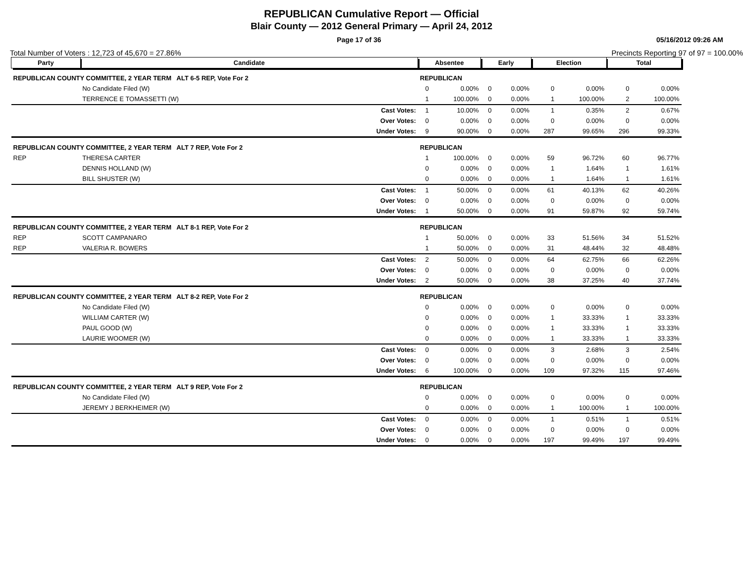REPUBLICAN Cumulative Report — Official
Blair County — 2012 General Primary — April 24, 2012
Page 17 of 36 05/16/2012 09:26 AM
Total Number of Voters : 12,723 of 45,670 = 27.86% Precincts Reporting 97 of 97 = 100.00%
| Party | Candidate | Absentee | | Early | | Election | | Total | |
| --- | --- | --- | --- | --- | --- | --- | --- | --- | --- |
| REPUBLICAN COUNTY COMMITTEE, 2 YEAR TERM ALT 6-5 REP, Vote For 2 | | REPUBLICAN | | | | | | | |
| | No Candidate Filed (W) | 0 | 0.00% | 0 | 0.00% | 0 | 0.00% | 0 | 0.00% |
| | TERRENCE E TOMASSETTI (W) | 1 | 100.00% | 0 | 0.00% | 1 | 100.00% | 2 | 100.00% |
| | Cast Votes: | 1 | 10.00% | 0 | 0.00% | 1 | 0.35% | 2 | 0.67% |
| | Over Votes: | 0 | 0.00% | 0 | 0.00% | 0 | 0.00% | 0 | 0.00% |
| | Under Votes: | 9 | 90.00% | 0 | 0.00% | 287 | 99.65% | 296 | 99.33% |
| REPUBLICAN COUNTY COMMITTEE, 2 YEAR TERM ALT 7 REP, Vote For 2 | | REPUBLICAN | | | | | | | |
| REP | THERESA CARTER | 1 | 100.00% | 0 | 0.00% | 59 | 96.72% | 60 | 96.77% |
| | DENNIS HOLLAND (W) | 0 | 0.00% | 0 | 0.00% | 1 | 1.64% | 1 | 1.61% |
| | BILL SHUSTER (W) | 0 | 0.00% | 0 | 0.00% | 1 | 1.64% | 1 | 1.61% |
| | Cast Votes: | 1 | 50.00% | 0 | 0.00% | 61 | 40.13% | 62 | 40.26% |
| | Over Votes: | 0 | 0.00% | 0 | 0.00% | 0 | 0.00% | 0 | 0.00% |
| | Under Votes: | 1 | 50.00% | 0 | 0.00% | 91 | 59.87% | 92 | 59.74% |
| REPUBLICAN COUNTY COMMITTEE, 2 YEAR TERM ALT 8-1 REP, Vote For 2 | | REPUBLICAN | | | | | | | |
| REP | SCOTT CAMPANARO | 1 | 50.00% | 0 | 0.00% | 33 | 51.56% | 34 | 51.52% |
| REP | VALERIA R. BOWERS | 1 | 50.00% | 0 | 0.00% | 31 | 48.44% | 32 | 48.48% |
| | Cast Votes: | 2 | 50.00% | 0 | 0.00% | 64 | 62.75% | 66 | 62.26% |
| | Over Votes: | 0 | 0.00% | 0 | 0.00% | 0 | 0.00% | 0 | 0.00% |
| | Under Votes: | 2 | 50.00% | 0 | 0.00% | 38 | 37.25% | 40 | 37.74% |
| REPUBLICAN COUNTY COMMITTEE, 2 YEAR TERM ALT 8-2 REP, Vote For 2 | | REPUBLICAN | | | | | | | |
| | No Candidate Filed (W) | 0 | 0.00% | 0 | 0.00% | 0 | 0.00% | 0 | 0.00% |
| | WILLIAM CARTER (W) | 0 | 0.00% | 0 | 0.00% | 1 | 33.33% | 1 | 33.33% |
| | PAUL GOOD (W) | 0 | 0.00% | 0 | 0.00% | 1 | 33.33% | 1 | 33.33% |
| | LAURIE WOOMER (W) | 0 | 0.00% | 0 | 0.00% | 1 | 33.33% | 1 | 33.33% |
| | Cast Votes: | 0 | 0.00% | 0 | 0.00% | 3 | 2.68% | 3 | 2.54% |
| | Over Votes: | 0 | 0.00% | 0 | 0.00% | 0 | 0.00% | 0 | 0.00% |
| | Under Votes: | 6 | 100.00% | 0 | 0.00% | 109 | 97.32% | 115 | 97.46% |
| REPUBLICAN COUNTY COMMITTEE, 2 YEAR TERM ALT 9 REP, Vote For 2 | | REPUBLICAN | | | | | | | |
| | No Candidate Filed (W) | 0 | 0.00% | 0 | 0.00% | 0 | 0.00% | 0 | 0.00% |
| | JEREMY J BERKHEIMER (W) | 0 | 0.00% | 0 | 0.00% | 1 | 100.00% | 1 | 100.00% |
| | Cast Votes: | 0 | 0.00% | 0 | 0.00% | 1 | 0.51% | 1 | 0.51% |
| | Over Votes: | 0 | 0.00% | 0 | 0.00% | 0 | 0.00% | 0 | 0.00% |
| | Under Votes: | 0 | 0.00% | 0 | 0.00% | 197 | 99.49% | 197 | 99.49% |